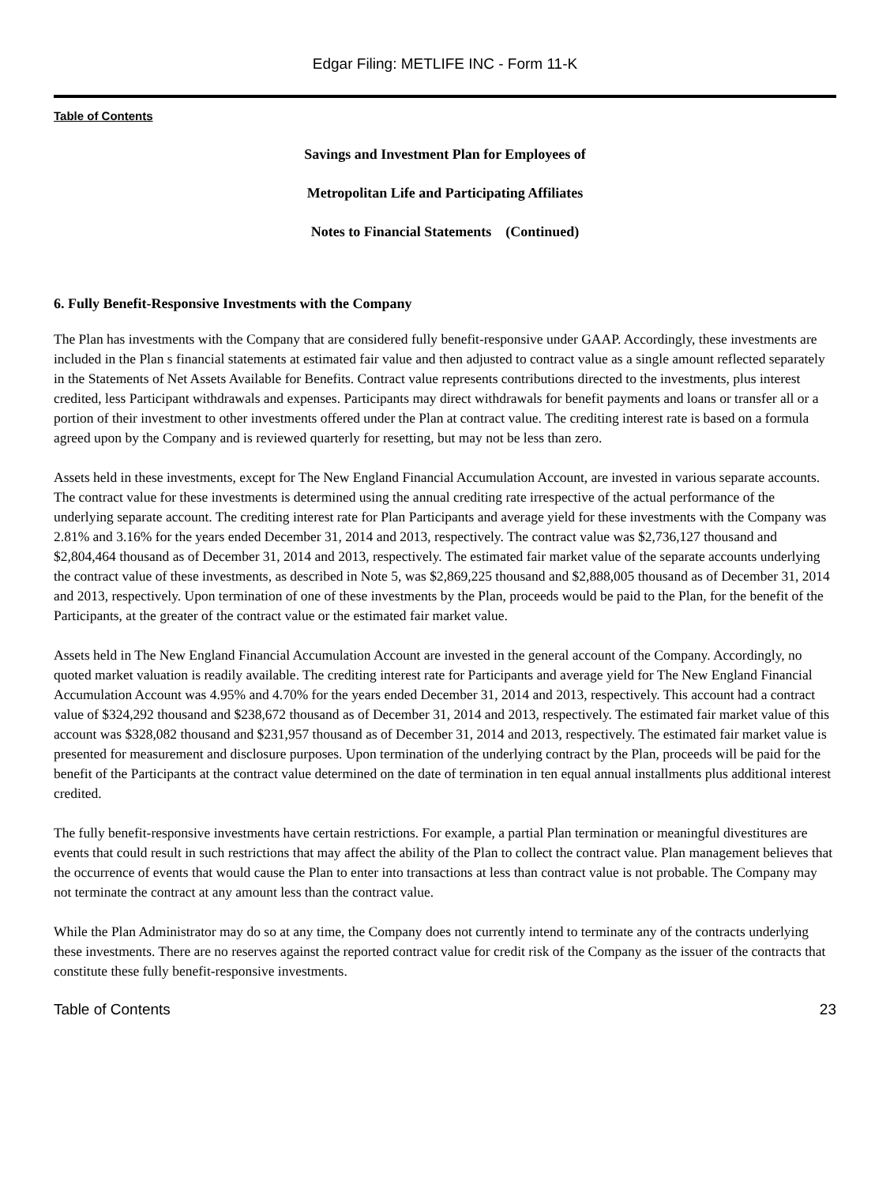Edgar Filing: METLIFE INC - Form 11-K
Table of Contents
Savings and Investment Plan for Employees of
Metropolitan Life and Participating Affiliates
Notes to Financial Statements (Continued)
6. Fully Benefit-Responsive Investments with the Company
The Plan has investments with the Company that are considered fully benefit-responsive under GAAP. Accordingly, these investments are included in the Plan s financial statements at estimated fair value and then adjusted to contract value as a single amount reflected separately in the Statements of Net Assets Available for Benefits. Contract value represents contributions directed to the investments, plus interest credited, less Participant withdrawals and expenses. Participants may direct withdrawals for benefit payments and loans or transfer all or a portion of their investment to other investments offered under the Plan at contract value. The crediting interest rate is based on a formula agreed upon by the Company and is reviewed quarterly for resetting, but may not be less than zero.
Assets held in these investments, except for The New England Financial Accumulation Account, are invested in various separate accounts. The contract value for these investments is determined using the annual crediting rate irrespective of the actual performance of the underlying separate account. The crediting interest rate for Plan Participants and average yield for these investments with the Company was 2.81% and 3.16% for the years ended December 31, 2014 and 2013, respectively. The contract value was $2,736,127 thousand and $2,804,464 thousand as of December 31, 2014 and 2013, respectively. The estimated fair market value of the separate accounts underlying the contract value of these investments, as described in Note 5, was $2,869,225 thousand and $2,888,005 thousand as of December 31, 2014 and 2013, respectively. Upon termination of one of these investments by the Plan, proceeds would be paid to the Plan, for the benefit of the Participants, at the greater of the contract value or the estimated fair market value.
Assets held in The New England Financial Accumulation Account are invested in the general account of the Company. Accordingly, no quoted market valuation is readily available. The crediting interest rate for Participants and average yield for The New England Financial Accumulation Account was 4.95% and 4.70% for the years ended December 31, 2014 and 2013, respectively. This account had a contract value of $324,292 thousand and $238,672 thousand as of December 31, 2014 and 2013, respectively. The estimated fair market value of this account was $328,082 thousand and $231,957 thousand as of December 31, 2014 and 2013, respectively. The estimated fair market value is presented for measurement and disclosure purposes. Upon termination of the underlying contract by the Plan, proceeds will be paid for the benefit of the Participants at the contract value determined on the date of termination in ten equal annual installments plus additional interest credited.
The fully benefit-responsive investments have certain restrictions. For example, a partial Plan termination or meaningful divestitures are events that could result in such restrictions that may affect the ability of the Plan to collect the contract value. Plan management believes that the occurrence of events that would cause the Plan to enter into transactions at less than contract value is not probable. The Company may not terminate the contract at any amount less than the contract value.
While the Plan Administrator may do so at any time, the Company does not currently intend to terminate any of the contracts underlying these investments. There are no reserves against the reported contract value for credit risk of the Company as the issuer of the contracts that constitute these fully benefit-responsive investments.
Table of Contents 23